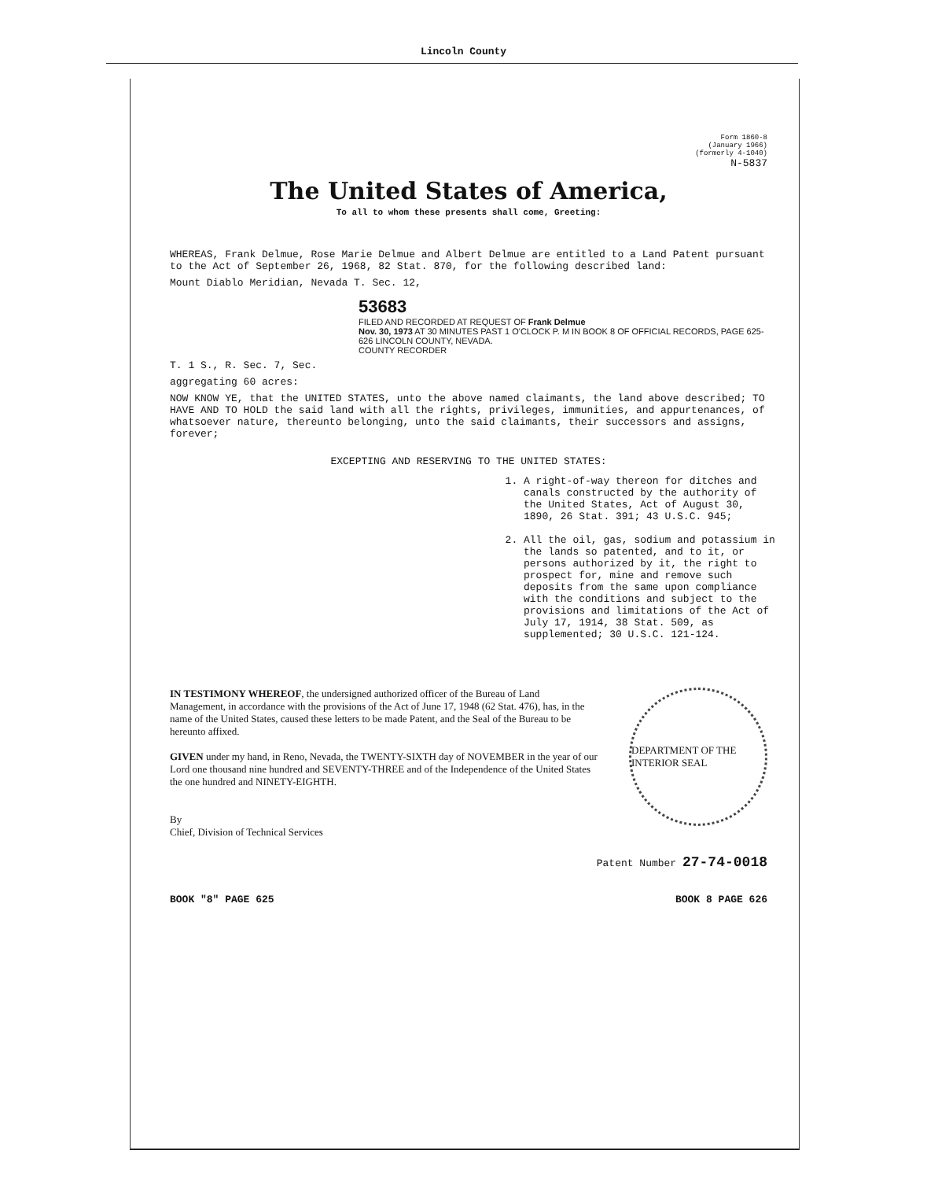Lincoln County
Form 1860-8
(January 1966)
(formerly 4-1040)
N-5837
The United States of America,
To all to whom these presents shall come, Greeting:
WHEREAS, Frank Delmue, Rose Marie Delmue and Albert Delmue are entitled to a Land Patent pursuant to the Act of September 26, 1968, 82 Stat. 870, for the following described land:
Mount Diablo Meridian, Nevada T. Sec. 12,
53683
FILED AND RECORDED AT REQUEST OF Frank Delmue
Nov. 30, 1973 AT 30 MINUTES PAST 1 O'CLOCK P. M IN BOOK 8 OF OFFICIAL RECORDS, PAGE 625-626 LINCOLN COUNTY, NEVADA.
COUNTY RECORDER
T. 1 S., R. Sec. 7, Sec.
aggregating 60 acres:
NOW KNOW YE, that the UNITED STATES, unto the above named claimants, the land above described; TO HAVE AND TO HOLD the said land with all the rights, privileges, immunities, and appurtenances, of whatsoever nature, thereunto belonging, unto the said claimants, their successors and assigns, forever;
EXCEPTING AND RESERVING TO THE UNITED STATES:
1. A right-of-way thereon for ditches and canals constructed by the authority of the United States, Act of August 30, 1890, 26 Stat. 391; 43 U.S.C. 945;
2. All the oil, gas, sodium and potassium in the lands so patented, and to it, or persons authorized by it, the right to prospect for, mine and remove such deposits from the same upon compliance with the conditions and subject to the provisions and limitations of the Act of July 17, 1914, 38 Stat. 509, as supplemented; 30 U.S.C. 121-124.
IN TESTIMONY WHEREOF, the undersigned authorized officer of the Bureau of Land Management, in accordance with the provisions of the Act of June 17, 1948 (62 Stat. 476), has, in the name of the United States, caused these letters to be made Patent, and the Seal of the Bureau to be hereunto affixed.
GIVEN under my hand, in Reno, Nevada, the TWENTY-SIXTH day of NOVEMBER in the year of our Lord one thousand nine hundred and SEVENTY-THREE and of the Independence of the United States the one hundred and NINETY-EIGHTH.
By
Chief, Division of Technical Services
DEPARTMENT OF THE INTERIOR SEAL
Patent Number 27-74-0018
BOOK "8" PAGE 625 BOOK 8 PAGE 626